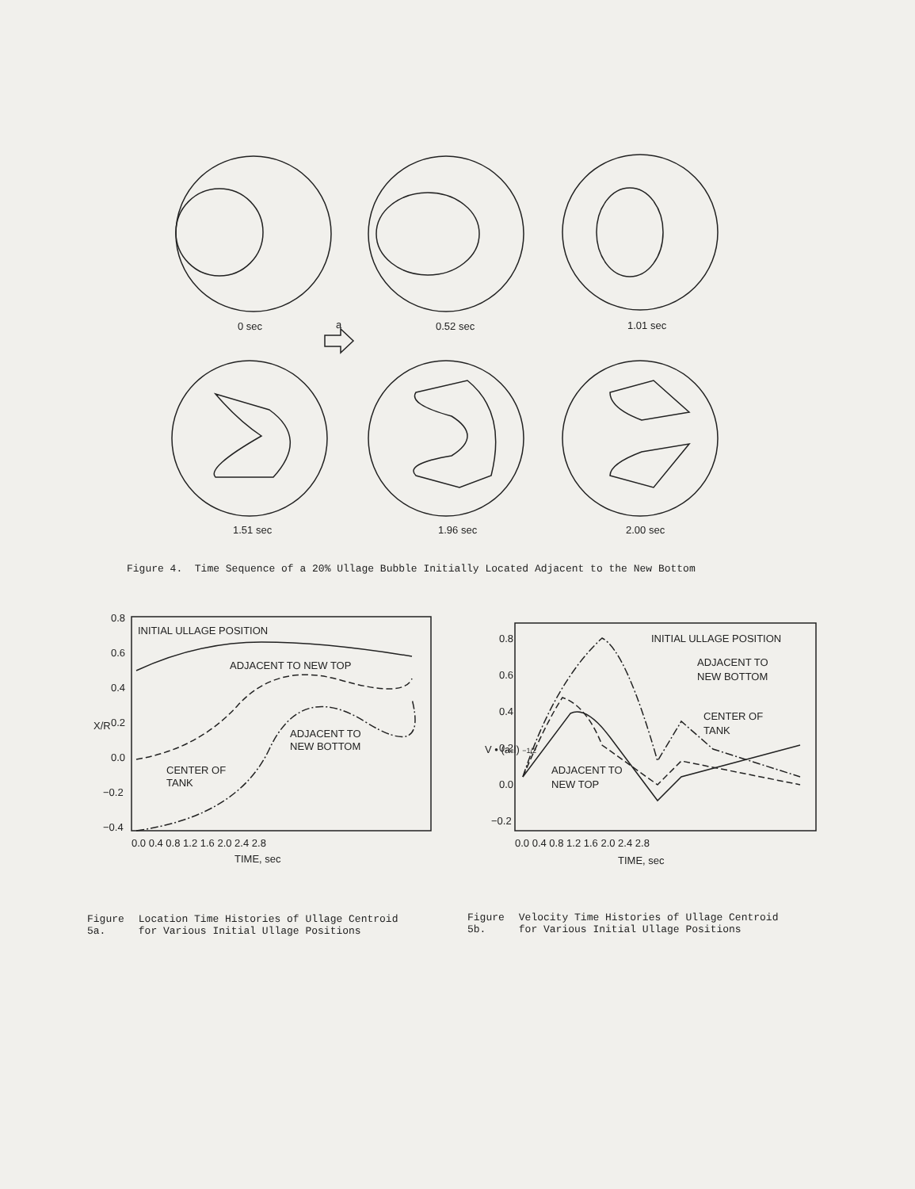0 sec
a
0.52 sec
1.01 sec
1.51 sec
1.96 sec
2.00 sec
Figure 4. Time Sequence of a 20% Ullage Bubble Initially Located Adjacent to the New Bottom
0.8
0.6
0.4
0.2
0.0
−0.2
−0.4
INITIAL ULLAGE POSITION
ADJACENT TO NEW TOP
ADJACENT TO
NEW BOTTOM
CENTER OF
TANK
0.0 0.4 0.8 1.2 1.6 2.0 2.4 2.8
TIME, sec
X/R
0.8
0.6
0.4
0.2
0.0
−0.2
INITIAL ULLAGE POSITION
ADJACENT TO
NEW BOTTOM
CENTER OF
TANK
ADJACENT TO
NEW TOP
0.0 0.4 0.8 1.2 1.6 2.0 2.4 2.8
TIME, sec
V • (acl) −1/2
Figure 5a. Location Time Histories of Ullage Centroid for Various Initial Ullage Positions
Figure 5b. Velocity Time Histories of Ullage Centroid for Various Initial Ullage Positions